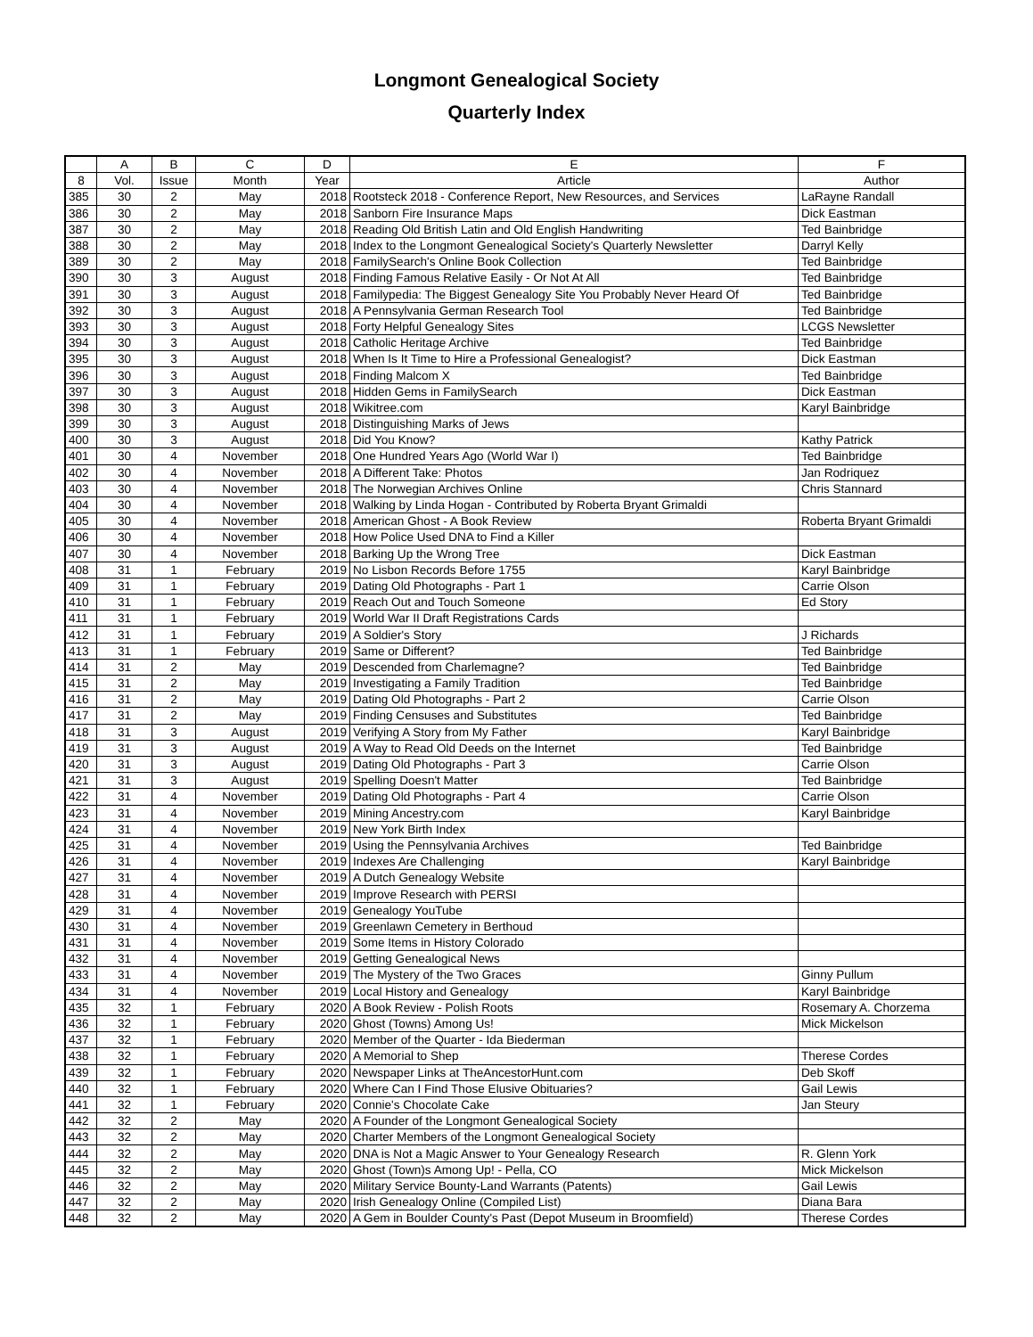Longmont Genealogical Society
Quarterly Index
| | A | B | C | D | E | F |
| --- | --- | --- | --- | --- | --- | --- |
| 8 | Vol. | Issue | Month | Year | Article | Author |
| 385 | 30 | 2 | May | 2018 | Rootsteck 2018 - Conference Report, New Resources, and Services | LaRayne Randall |
| 386 | 30 | 2 | May | 2018 | Sanborn Fire Insurance Maps | Dick Eastman |
| 387 | 30 | 2 | May | 2018 | Reading Old British Latin and Old English Handwriting | Ted Bainbridge |
| 388 | 30 | 2 | May | 2018 | Index to the Longmont Genealogical Society's Quarterly Newsletter | Darryl Kelly |
| 389 | 30 | 2 | May | 2018 | FamilySearch's Online Book Collection | Ted Bainbridge |
| 390 | 30 | 3 | August | 2018 | Finding Famous Relative Easily - Or Not At All | Ted Bainbridge |
| 391 | 30 | 3 | August | 2018 | Familypedia: The Biggest Genealogy Site You Probably Never Heard Of | Ted Bainbridge |
| 392 | 30 | 3 | August | 2018 | A Pennsylvania German Research Tool | Ted Bainbridge |
| 393 | 30 | 3 | August | 2018 | Forty Helpful Genealogy Sites | LCGS Newsletter |
| 394 | 30 | 3 | August | 2018 | Catholic Heritage Archive | Ted Bainbridge |
| 395 | 30 | 3 | August | 2018 | When Is It Time to Hire a Professional Genealogist? | Dick Eastman |
| 396 | 30 | 3 | August | 2018 | Finding Malcom X | Ted Bainbridge |
| 397 | 30 | 3 | August | 2018 | Hidden Gems in FamilySearch | Dick Eastman |
| 398 | 30 | 3 | August | 2018 | Wikitree.com | Karyl Bainbridge |
| 399 | 30 | 3 | August | 2018 | Distinguishing Marks of Jews | |
| 400 | 30 | 3 | August | 2018 | Did You Know? | Kathy Patrick |
| 401 | 30 | 4 | November | 2018 | One Hundred Years Ago (World War I) | Ted Bainbridge |
| 402 | 30 | 4 | November | 2018 | A Different Take: Photos | Jan Rodriquez |
| 403 | 30 | 4 | November | 2018 | The Norwegian Archives Online | Chris Stannard |
| 404 | 30 | 4 | November | 2018 | Walking by Linda Hogan - Contributed by Roberta Bryant Grimaldi | |
| 405 | 30 | 4 | November | 2018 | American Ghost - A Book Review | Roberta Bryant Grimaldi |
| 406 | 30 | 4 | November | 2018 | How Police Used DNA to Find a Killer | |
| 407 | 30 | 4 | November | 2018 | Barking Up the Wrong Tree | Dick Eastman |
| 408 | 31 | 1 | February | 2019 | No Lisbon Records Before 1755 | Karyl Bainbridge |
| 409 | 31 | 1 | February | 2019 | Dating Old Photographs - Part 1 | Carrie Olson |
| 410 | 31 | 1 | February | 2019 | Reach Out and Touch Someone | Ed Story |
| 411 | 31 | 1 | February | 2019 | World War II Draft Registrations Cards | |
| 412 | 31 | 1 | February | 2019 | A Soldier's Story | J Richards |
| 413 | 31 | 1 | February | 2019 | Same or Different? | Ted Bainbridge |
| 414 | 31 | 2 | May | 2019 | Descended from Charlemagne? | Ted Bainbridge |
| 415 | 31 | 2 | May | 2019 | Investigating a Family Tradition | Ted Bainbridge |
| 416 | 31 | 2 | May | 2019 | Dating Old Photographs - Part 2 | Carrie Olson |
| 417 | 31 | 2 | May | 2019 | Finding Censuses and Substitutes | Ted Bainbridge |
| 418 | 31 | 3 | August | 2019 | Verifying A Story from My Father | Karyl Bainbridge |
| 419 | 31 | 3 | August | 2019 | A Way to Read Old Deeds on the Internet | Ted Bainbridge |
| 420 | 31 | 3 | August | 2019 | Dating Old Photographs - Part 3 | Carrie Olson |
| 421 | 31 | 3 | August | 2019 | Spelling Doesn't Matter | Ted Bainbridge |
| 422 | 31 | 4 | November | 2019 | Dating Old Photographs - Part 4 | Carrie Olson |
| 423 | 31 | 4 | November | 2019 | Mining Ancestry.com | Karyl Bainbridge |
| 424 | 31 | 4 | November | 2019 | New York Birth Index | |
| 425 | 31 | 4 | November | 2019 | Using the Pennsylvania Archives | Ted Bainbridge |
| 426 | 31 | 4 | November | 2019 | Indexes Are Challenging | Karyl Bainbridge |
| 427 | 31 | 4 | November | 2019 | A Dutch Genealogy Website | |
| 428 | 31 | 4 | November | 2019 | Improve Research with PERSI | |
| 429 | 31 | 4 | November | 2019 | Genealogy YouTube | |
| 430 | 31 | 4 | November | 2019 | Greenlawn Cemetery in Berthoud | |
| 431 | 31 | 4 | November | 2019 | Some Items in History Colorado | |
| 432 | 31 | 4 | November | 2019 | Getting Genealogical News | |
| 433 | 31 | 4 | November | 2019 | The Mystery of the Two Graces | Ginny Pullum |
| 434 | 31 | 4 | November | 2019 | Local History and Genealogy | Karyl Bainbridge |
| 435 | 32 | 1 | February | 2020 | A Book Review - Polish Roots | Rosemary A. Chorzema |
| 436 | 32 | 1 | February | 2020 | Ghost (Towns) Among Us! | Mick Mickelson |
| 437 | 32 | 1 | February | 2020 | Member of the Quarter - Ida Biederman | |
| 438 | 32 | 1 | February | 2020 | A Memorial to Shep | Therese Cordes |
| 439 | 32 | 1 | February | 2020 | Newspaper Links at TheAncestorHunt.com | Deb Skoff |
| 440 | 32 | 1 | February | 2020 | Where Can I Find Those Elusive Obituaries? | Gail Lewis |
| 441 | 32 | 1 | February | 2020 | Connie's Chocolate Cake | Jan Steury |
| 442 | 32 | 2 | May | 2020 | A Founder of the Longmont Genealogical Society | |
| 443 | 32 | 2 | May | 2020 | Charter Members of the Longmont Genealogical Society | |
| 444 | 32 | 2 | May | 2020 | DNA is Not a Magic Answer to Your Genealogy Research | R. Glenn York |
| 445 | 32 | 2 | May | 2020 | Ghost (Town)s Among Up! - Pella, CO | Mick Mickelson |
| 446 | 32 | 2 | May | 2020 | Military Service Bounty-Land Warrants (Patents) | Gail Lewis |
| 447 | 32 | 2 | May | 2020 | Irish Genealogy Online (Compiled List) | Diana Bara |
| 448 | 32 | 2 | May | 2020 | A Gem in Boulder County's Past (Depot Museum in Broomfield) | Therese Cordes |